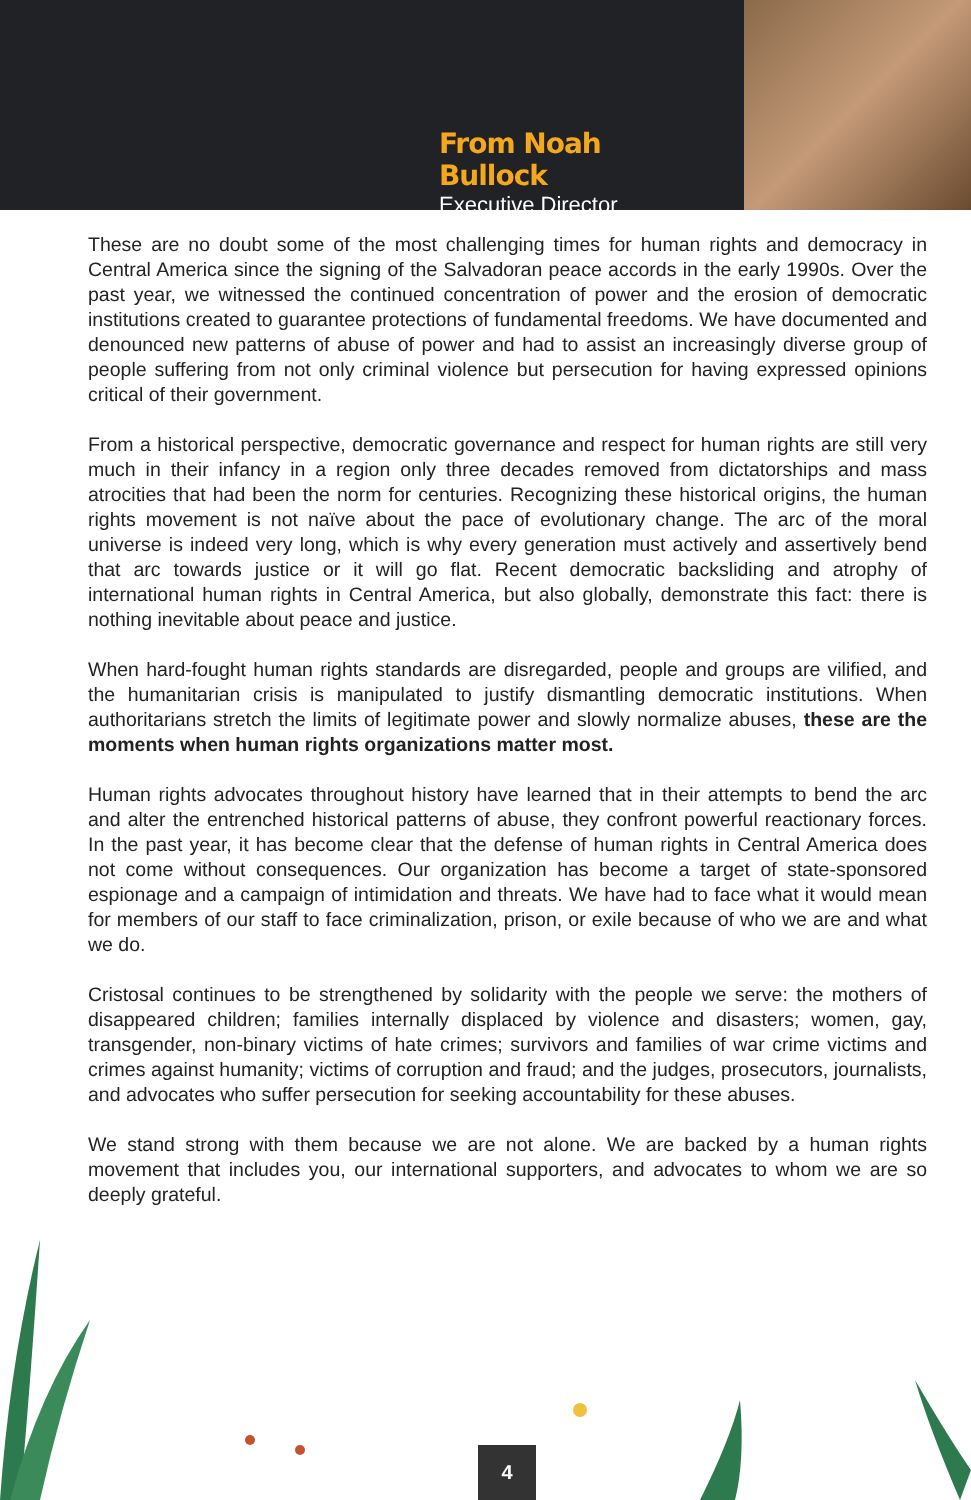From Noah Bullock
Executive Director
These are no doubt some of the most challenging times for human rights and democracy in Central America since the signing of the Salvadoran peace accords in the early 1990s. Over the past year, we witnessed the continued concentration of power and the erosion of democratic institutions created to guarantee protections of fundamental freedoms. We have documented and denounced new patterns of abuse of power and had to assist an increasingly diverse group of people suffering from not only criminal violence but persecution for having expressed opinions critical of their government.
From a historical perspective, democratic governance and respect for human rights are still very much in their infancy in a region only three decades removed from dictatorships and mass atrocities that had been the norm for centuries. Recognizing these historical origins, the human rights movement is not naïve about the pace of evolutionary change. The arc of the moral universe is indeed very long, which is why every generation must actively and assertively bend that arc towards justice or it will go flat. Recent democratic backsliding and atrophy of international human rights in Central America, but also globally, demonstrate this fact: there is nothing inevitable about peace and justice.
When hard-fought human rights standards are disregarded, people and groups are vilified, and the humanitarian crisis is manipulated to justify dismantling democratic institutions. When authoritarians stretch the limits of legitimate power and slowly normalize abuses, these are the moments when human rights organizations matter most.
Human rights advocates throughout history have learned that in their attempts to bend the arc and alter the entrenched historical patterns of abuse, they confront powerful reactionary forces. In the past year, it has become clear that the defense of human rights in Central America does not come without consequences. Our organization has become a target of state-sponsored espionage and a campaign of intimidation and threats. We have had to face what it would mean for members of our staff to face criminalization, prison, or exile because of who we are and what we do.
Cristosal continues to be strengthened by solidarity with the people we serve: the mothers of disappeared children; families internally displaced by violence and disasters; women, gay, transgender, non-binary victims of hate crimes; survivors and families of war crime victims and crimes against humanity; victims of corruption and fraud; and the judges, prosecutors, journalists, and advocates who suffer persecution for seeking accountability for these abuses.
We stand strong with them because we are not alone. We are backed by a human rights movement that includes you, our international supporters, and advocates to whom we are so deeply grateful.
4